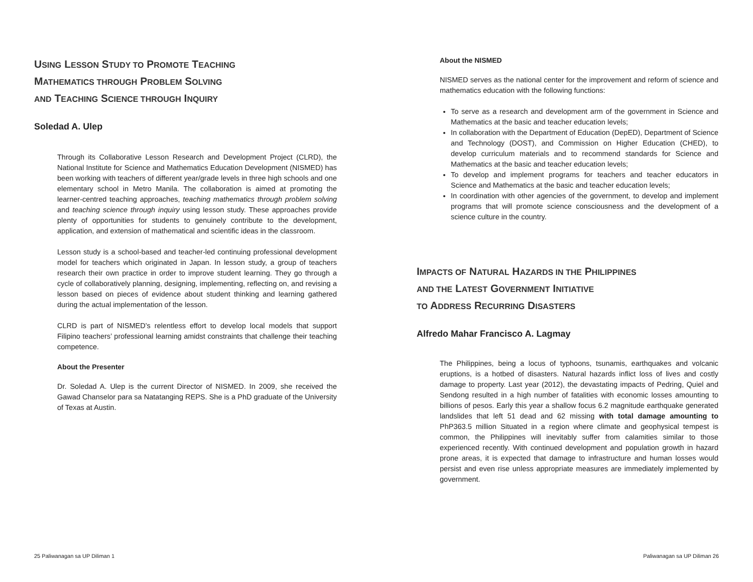USING LESSON STUDY TO PROMOTE TEACHING
MATHEMATICS THROUGH PROBLEM SOLVING
AND TEACHING SCIENCE THROUGH INQUIRY
Soledad A. Ulep
Through its Collaborative Lesson Research and Development Project (CLRD), the National Institute for Science and Mathematics Education Development (NISMED) has been working with teachers of different year/grade levels in three high schools and one elementary school in Metro Manila. The collaboration is aimed at promoting the learner-centred teaching approaches, teaching mathematics through problem solving and teaching science through inquiry using lesson study. These approaches provide plenty of opportunities for students to genuinely contribute to the development, application, and extension of mathematical and scientific ideas in the classroom.
Lesson study is a school-based and teacher-led continuing professional development model for teachers which originated in Japan. In lesson study, a group of teachers research their own practice in order to improve student learning. They go through a cycle of collaboratively planning, designing, implementing, reflecting on, and revising a lesson based on pieces of evidence about student thinking and learning gathered during the actual implementation of the lesson.
CLRD is part of NISMED’s relentless effort to develop local models that support Filipino teachers’ professional learning amidst constraints that challenge their teaching competence.
About the Presenter
Dr. Soledad A. Ulep is the current Director of NISMED. In 2009, she received the Gawad Chanselor para sa Natatanging REPS. She is a PhD graduate of the University of Texas at Austin.
About the NISMED
NISMED serves as the national center for the improvement and reform of science and mathematics education with the following functions:
To serve as a research and development arm of the government in Science and Mathematics at the basic and teacher education levels;
In collaboration with the Department of Education (DepED), Department of Science and Technology (DOST), and Commission on Higher Education (CHED), to develop curriculum materials and to recommend standards for Science and Mathematics at the basic and teacher education levels;
To develop and implement programs for teachers and teacher educators in Science and Mathematics at the basic and teacher education levels;
In coordination with other agencies of the government, to develop and implement programs that will promote science consciousness and the development of a science culture in the country.
IMPACTS OF NATURAL HAZARDS IN THE PHILIPPINES
AND THE LATEST GOVERNMENT INITIATIVE
TO ADDRESS RECURRING DISASTERS
Alfredo Mahar Francisco A. Lagmay
The Philippines, being a locus of typhoons, tsunamis, earthquakes and volcanic eruptions, is a hotbed of disasters. Natural hazards inflict loss of lives and costly damage to property. Last year (2012), the devastating impacts of Pedring, Quiel and Sendong resulted in a high number of fatalities with economic losses amounting to billions of pesos. Early this year a shallow focus 6.2 magnitude earthquake generated landslides that left 51 dead and 62 missing with total damage amounting to PhP363.5 million Situated in a region where climate and geophysical tempest is common, the Philippines will inevitably suffer from calamities similar to those experienced recently. With continued development and population growth in hazard prone areas, it is expected that damage to infrastructure and human losses would persist and even rise unless appropriate measures are immediately implemented by government.
25 Paliwanagan sa UP Diliman 1 Paliwanagan sa UP Diliman 26